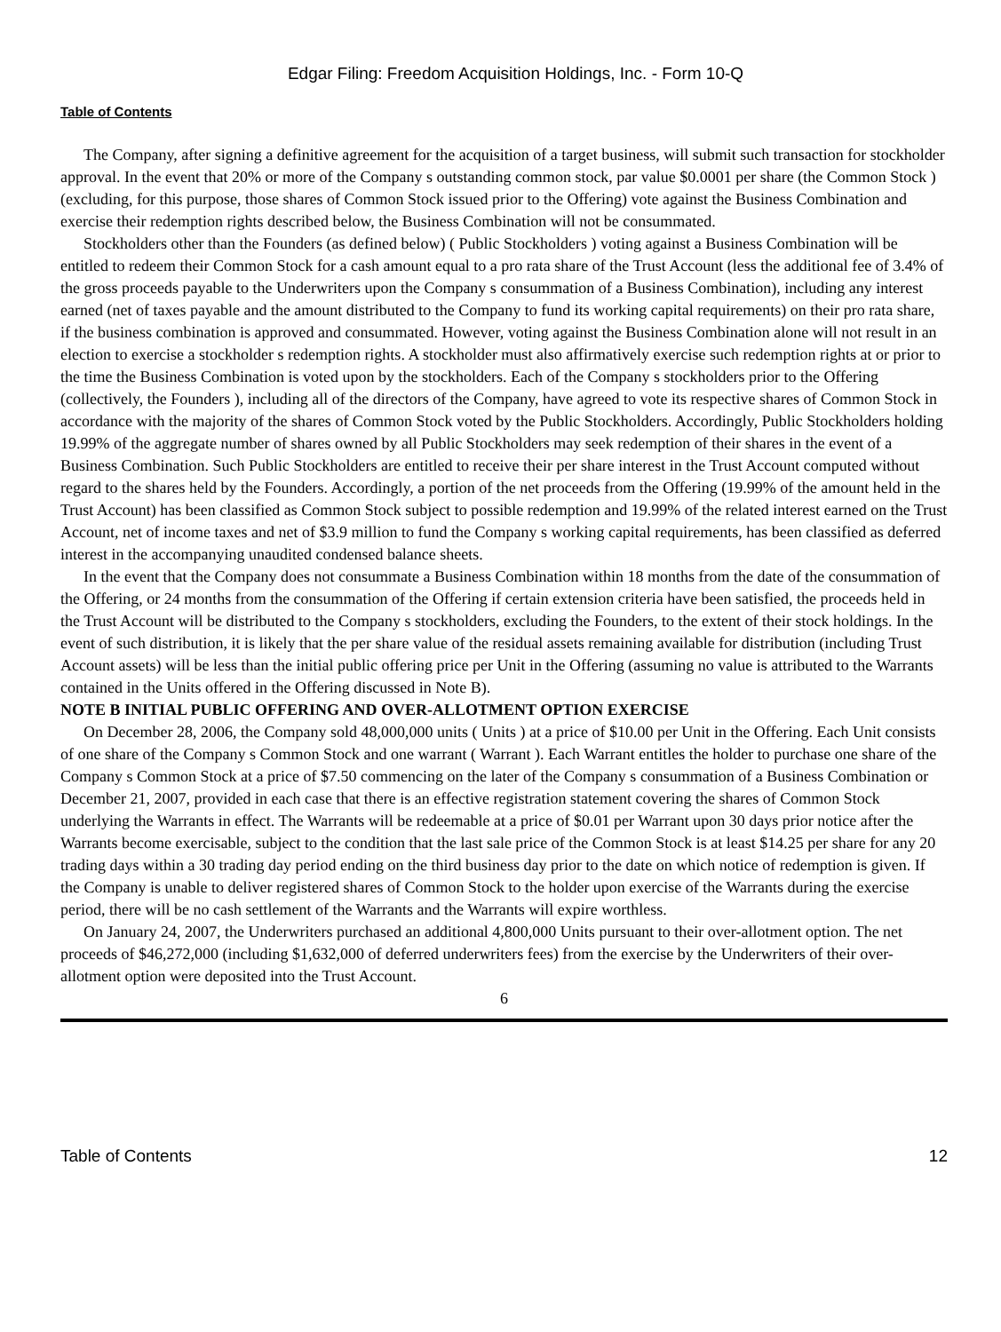Edgar Filing: Freedom Acquisition Holdings, Inc. - Form 10-Q
Table of Contents
The Company, after signing a definitive agreement for the acquisition of a target business, will submit such transaction for stockholder approval. In the event that 20% or more of the Company s outstanding common stock, par value $0.0001 per share (the Common Stock ) (excluding, for this purpose, those shares of Common Stock issued prior to the Offering) vote against the Business Combination and exercise their redemption rights described below, the Business Combination will not be consummated.
Stockholders other than the Founders (as defined below) ( Public Stockholders ) voting against a Business Combination will be entitled to redeem their Common Stock for a cash amount equal to a pro rata share of the Trust Account (less the additional fee of 3.4% of the gross proceeds payable to the Underwriters upon the Company s consummation of a Business Combination), including any interest earned (net of taxes payable and the amount distributed to the Company to fund its working capital requirements) on their pro rata share, if the business combination is approved and consummated. However, voting against the Business Combination alone will not result in an election to exercise a stockholder s redemption rights. A stockholder must also affirmatively exercise such redemption rights at or prior to the time the Business Combination is voted upon by the stockholders. Each of the Company s stockholders prior to the Offering (collectively, the Founders ), including all of the directors of the Company, have agreed to vote its respective shares of Common Stock in accordance with the majority of the shares of Common Stock voted by the Public Stockholders. Accordingly, Public Stockholders holding 19.99% of the aggregate number of shares owned by all Public Stockholders may seek redemption of their shares in the event of a Business Combination. Such Public Stockholders are entitled to receive their per share interest in the Trust Account computed without regard to the shares held by the Founders. Accordingly, a portion of the net proceeds from the Offering (19.99% of the amount held in the Trust Account) has been classified as Common Stock subject to possible redemption and 19.99% of the related interest earned on the Trust Account, net of income taxes and net of $3.9 million to fund the Company s working capital requirements, has been classified as deferred interest in the accompanying unaudited condensed balance sheets.
In the event that the Company does not consummate a Business Combination within 18 months from the date of the consummation of the Offering, or 24 months from the consummation of the Offering if certain extension criteria have been satisfied, the proceeds held in the Trust Account will be distributed to the Company s stockholders, excluding the Founders, to the extent of their stock holdings. In the event of such distribution, it is likely that the per share value of the residual assets remaining available for distribution (including Trust Account assets) will be less than the initial public offering price per Unit in the Offering (assuming no value is attributed to the Warrants contained in the Units offered in the Offering discussed in Note B).
NOTE B INITIAL PUBLIC OFFERING AND OVER-ALLOTMENT OPTION EXERCISE
On December 28, 2006, the Company sold 48,000,000 units ( Units ) at a price of $10.00 per Unit in the Offering. Each Unit consists of one share of the Company s Common Stock and one warrant ( Warrant ). Each Warrant entitles the holder to purchase one share of the Company s Common Stock at a price of $7.50 commencing on the later of the Company s consummation of a Business Combination or December 21, 2007, provided in each case that there is an effective registration statement covering the shares of Common Stock underlying the Warrants in effect. The Warrants will be redeemable at a price of $0.01 per Warrant upon 30 days prior notice after the Warrants become exercisable, subject to the condition that the last sale price of the Common Stock is at least $14.25 per share for any 20 trading days within a 30 trading day period ending on the third business day prior to the date on which notice of redemption is given. If the Company is unable to deliver registered shares of Common Stock to the holder upon exercise of the Warrants during the exercise period, there will be no cash settlement of the Warrants and the Warrants will expire worthless.
On January 24, 2007, the Underwriters purchased an additional 4,800,000 Units pursuant to their over-allotment option. The net proceeds of $46,272,000 (including $1,632,000 of deferred underwriters fees) from the exercise by the Underwriters of their over-allotment option were deposited into the Trust Account.
6
Table of Contents 12